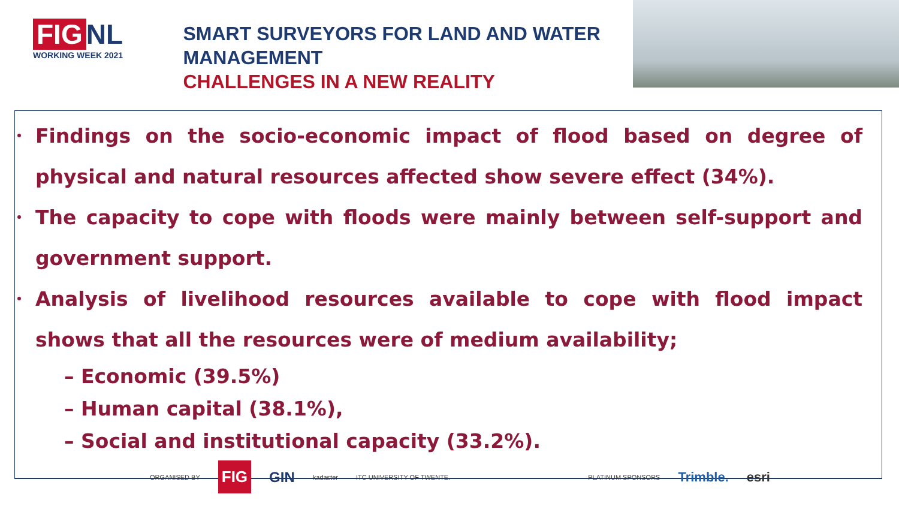FIG NL
WORKING WEEK 2021
SMART SURVEYORS FOR LAND AND WATER MANAGEMENT
CHALLENGES IN A NEW REALITY
Findings on the socio-economic impact of flood based on degree of physical and natural resources affected show severe effect (34%).
The capacity to cope with floods were mainly between self-support and government support.
Analysis of livelihood resources available to cope with flood impact shows that all the resources were of medium availability;
– Economic (39.5%)
– Human capital (38.1%),
– Social and institutional capacity (33.2%).
ORGANISED BY FIG GIN kadaster ITC UNIVERSITY OF TWENTE. PLATINUM SPONSORS Trimble. esri